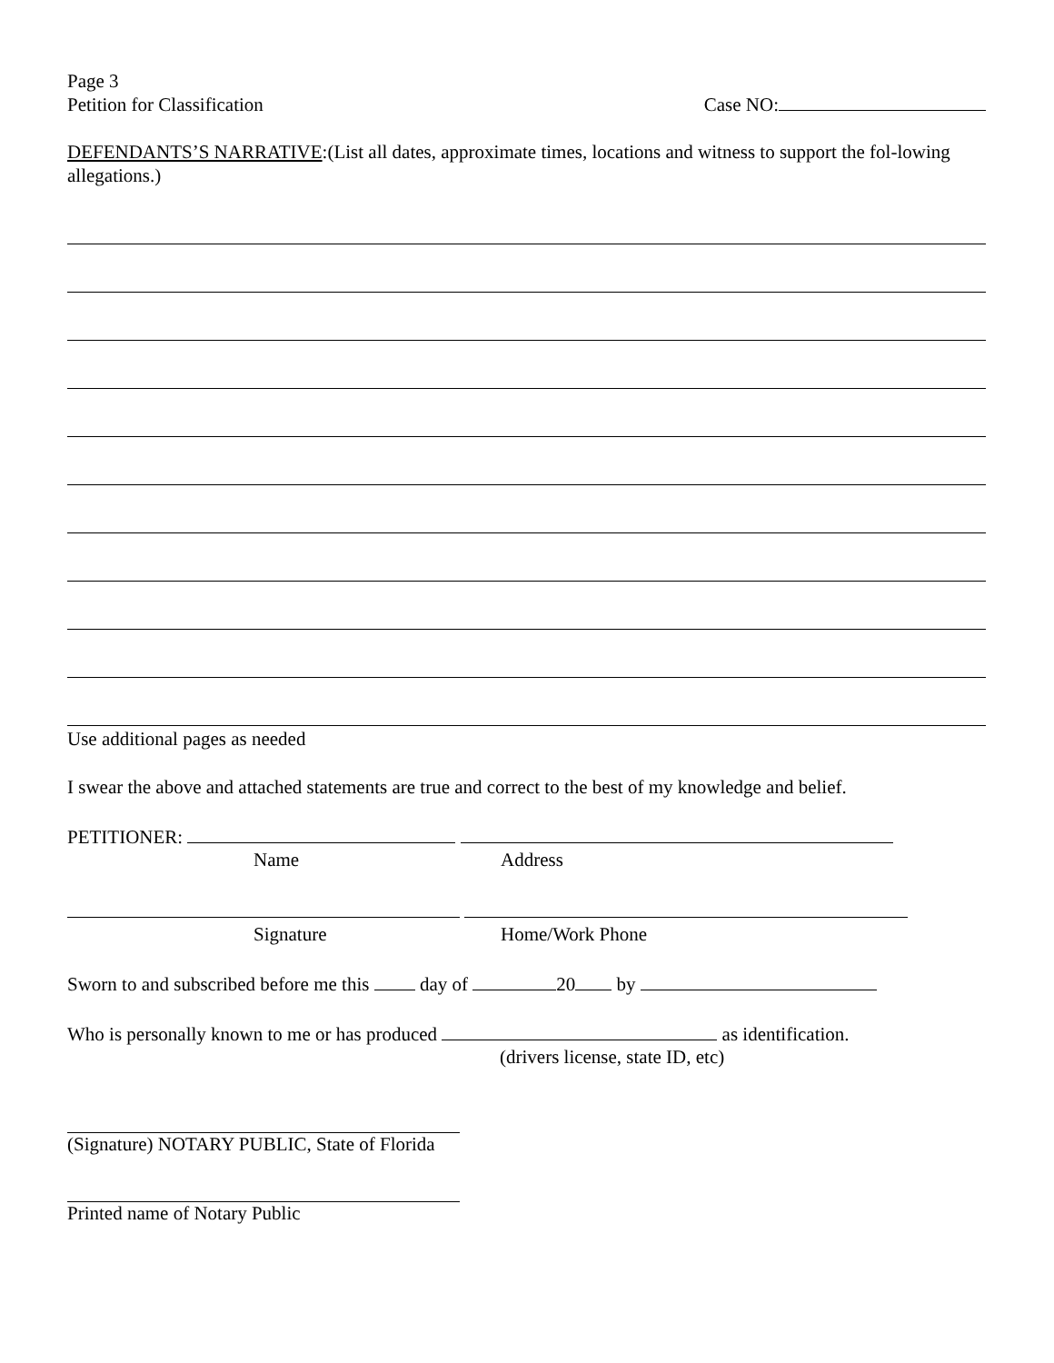Page 3
Petition for Classification
Case NO:
DEFENDANTS’S NARRATIVE:(List all dates, approximate times, locations and witness to support the fol-lowing allegations.)
Use additional pages as needed
I swear the above and attached statements are true and correct to the best of my knowledge and belief.
PETITIONER:
Name Address
Signature Home/Work Phone
Sworn to and subscribed before me this day of 20 by
Who is personally known to me or has produced as identification.
(drivers license, state ID, etc)
(Signature) NOTARY PUBLIC, State of Florida
Printed name of Notary Public